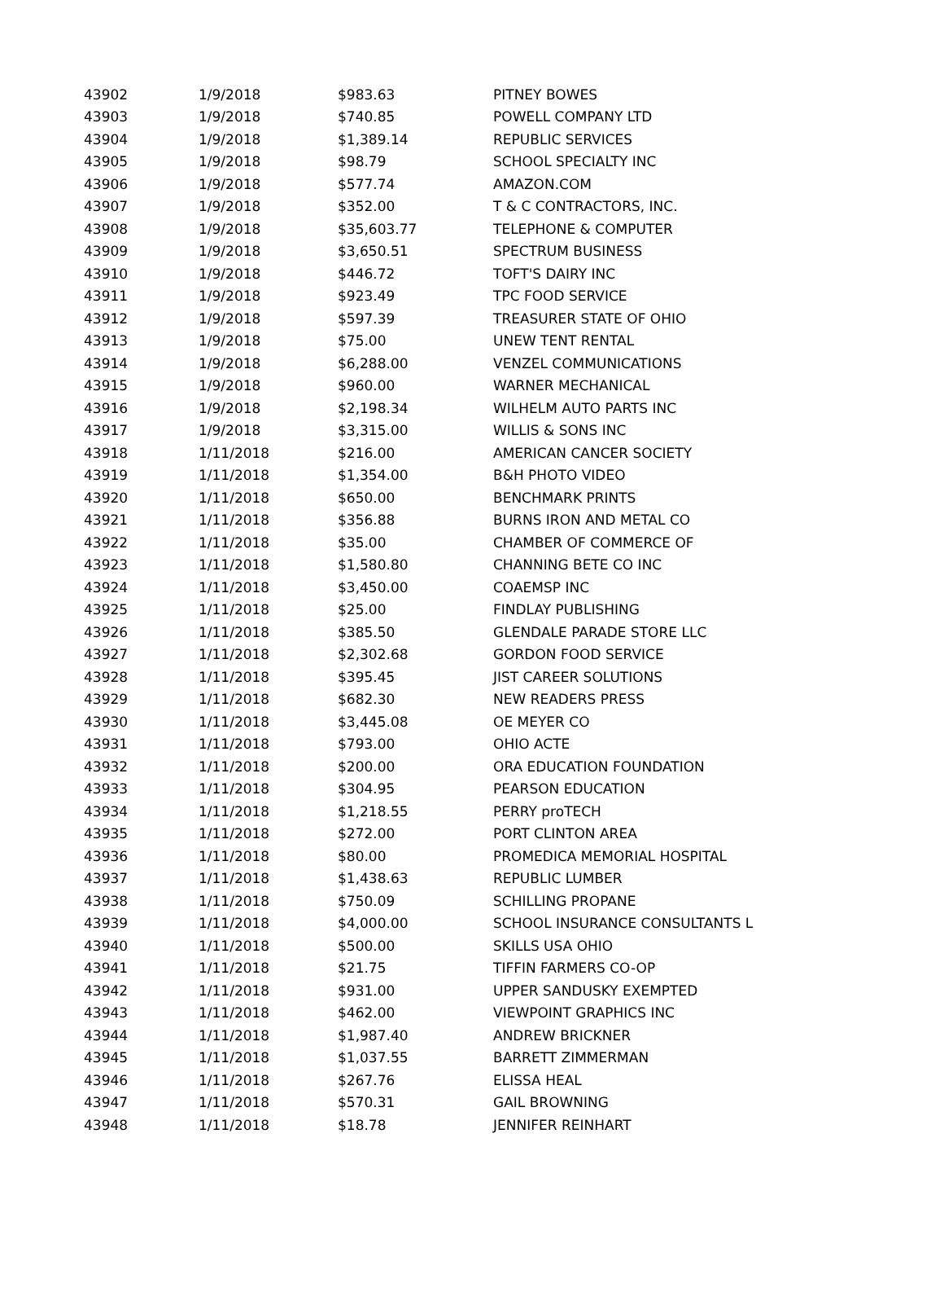| 43902 | 1/9/2018 | $983.63 | PITNEY BOWES |
| 43903 | 1/9/2018 | $740.85 | POWELL COMPANY LTD |
| 43904 | 1/9/2018 | $1,389.14 | REPUBLIC SERVICES |
| 43905 | 1/9/2018 | $98.79 | SCHOOL SPECIALTY INC |
| 43906 | 1/9/2018 | $577.74 | AMAZON.COM |
| 43907 | 1/9/2018 | $352.00 | T & C CONTRACTORS, INC. |
| 43908 | 1/9/2018 | $35,603.77 | TELEPHONE & COMPUTER |
| 43909 | 1/9/2018 | $3,650.51 | SPECTRUM BUSINESS |
| 43910 | 1/9/2018 | $446.72 | TOFT'S DAIRY INC |
| 43911 | 1/9/2018 | $923.49 | TPC FOOD SERVICE |
| 43912 | 1/9/2018 | $597.39 | TREASURER STATE OF OHIO |
| 43913 | 1/9/2018 | $75.00 | UNEW TENT RENTAL |
| 43914 | 1/9/2018 | $6,288.00 | VENZEL COMMUNICATIONS |
| 43915 | 1/9/2018 | $960.00 | WARNER MECHANICAL |
| 43916 | 1/9/2018 | $2,198.34 | WILHELM AUTO PARTS INC |
| 43917 | 1/9/2018 | $3,315.00 | WILLIS & SONS INC |
| 43918 | 1/11/2018 | $216.00 | AMERICAN CANCER SOCIETY |
| 43919 | 1/11/2018 | $1,354.00 | B&H PHOTO VIDEO |
| 43920 | 1/11/2018 | $650.00 | BENCHMARK PRINTS |
| 43921 | 1/11/2018 | $356.88 | BURNS IRON AND METAL CO |
| 43922 | 1/11/2018 | $35.00 | CHAMBER OF COMMERCE OF |
| 43923 | 1/11/2018 | $1,580.80 | CHANNING BETE CO INC |
| 43924 | 1/11/2018 | $3,450.00 | COAEMSP INC |
| 43925 | 1/11/2018 | $25.00 | FINDLAY PUBLISHING |
| 43926 | 1/11/2018 | $385.50 | GLENDALE PARADE STORE LLC |
| 43927 | 1/11/2018 | $2,302.68 | GORDON FOOD SERVICE |
| 43928 | 1/11/2018 | $395.45 | JIST CAREER SOLUTIONS |
| 43929 | 1/11/2018 | $682.30 | NEW READERS PRESS |
| 43930 | 1/11/2018 | $3,445.08 | OE MEYER CO |
| 43931 | 1/11/2018 | $793.00 | OHIO ACTE |
| 43932 | 1/11/2018 | $200.00 | ORA EDUCATION FOUNDATION |
| 43933 | 1/11/2018 | $304.95 | PEARSON EDUCATION |
| 43934 | 1/11/2018 | $1,218.55 | PERRY proTECH |
| 43935 | 1/11/2018 | $272.00 | PORT CLINTON AREA |
| 43936 | 1/11/2018 | $80.00 | PROMEDICA MEMORIAL HOSPITAL |
| 43937 | 1/11/2018 | $1,438.63 | REPUBLIC LUMBER |
| 43938 | 1/11/2018 | $750.09 | SCHILLING PROPANE |
| 43939 | 1/11/2018 | $4,000.00 | SCHOOL INSURANCE CONSULTANTS L |
| 43940 | 1/11/2018 | $500.00 | SKILLS USA OHIO |
| 43941 | 1/11/2018 | $21.75 | TIFFIN FARMERS CO-OP |
| 43942 | 1/11/2018 | $931.00 | UPPER SANDUSKY EXEMPTED |
| 43943 | 1/11/2018 | $462.00 | VIEWPOINT GRAPHICS INC |
| 43944 | 1/11/2018 | $1,987.40 | ANDREW BRICKNER |
| 43945 | 1/11/2018 | $1,037.55 | BARRETT ZIMMERMAN |
| 43946 | 1/11/2018 | $267.76 | ELISSA HEAL |
| 43947 | 1/11/2018 | $570.31 | GAIL BROWNING |
| 43948 | 1/11/2018 | $18.78 | JENNIFER REINHART |